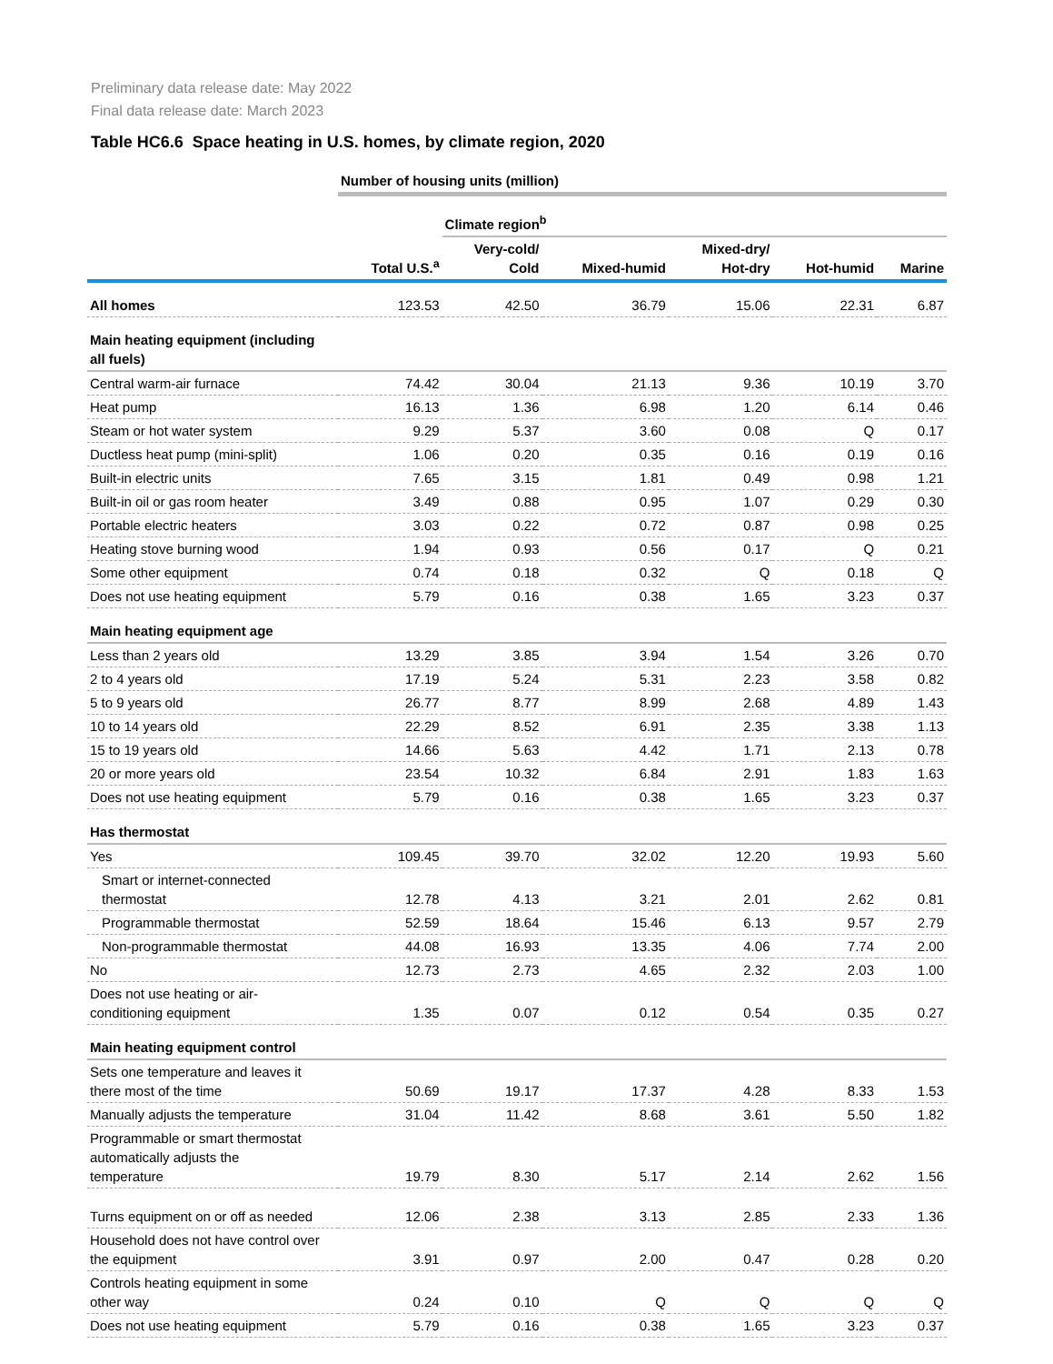Preliminary data release date: May 2022
Final data release date: March 2023
Table HC6.6 Space heating in U.S. homes, by climate region, 2020
| | Number of housing units (million) | | | | | |
| --- | --- | --- | --- | --- | --- | --- |
| | | Climate region<sup>b</sup> | | | | |
| | Total U.S.<sup>a</sup> | Very-cold/ Cold | Mixed-humid | Mixed-dry/ Hot-dry | Hot-humid | Marine |
| All homes | 123.53 | 42.50 | 36.79 | 15.06 | 22.31 | 6.87 |
| Main heating equipment (including all fuels) | | | | | | |
| Central warm-air furnace | 74.42 | 30.04 | 21.13 | 9.36 | 10.19 | 3.70 |
| Heat pump | 16.13 | 1.36 | 6.98 | 1.20 | 6.14 | 0.46 |
| Steam or hot water system | 9.29 | 5.37 | 3.60 | 0.08 | Q | 0.17 |
| Ductless heat pump (mini-split) | 1.06 | 0.20 | 0.35 | 0.16 | 0.19 | 0.16 |
| Built-in electric units | 7.65 | 3.15 | 1.81 | 0.49 | 0.98 | 1.21 |
| Built-in oil or gas room heater | 3.49 | 0.88 | 0.95 | 1.07 | 0.29 | 0.30 |
| Portable electric heaters | 3.03 | 0.22 | 0.72 | 0.87 | 0.98 | 0.25 |
| Heating stove burning wood | 1.94 | 0.93 | 0.56 | 0.17 | Q | 0.21 |
| Some other equipment | 0.74 | 0.18 | 0.32 | Q | 0.18 | Q |
| Does not use heating equipment | 5.79 | 0.16 | 0.38 | 1.65 | 3.23 | 0.37 |
| Main heating equipment age | | | | | | |
| Less than 2 years old | 13.29 | 3.85 | 3.94 | 1.54 | 3.26 | 0.70 |
| 2 to 4 years old | 17.19 | 5.24 | 5.31 | 2.23 | 3.58 | 0.82 |
| 5 to 9 years old | 26.77 | 8.77 | 8.99 | 2.68 | 4.89 | 1.43 |
| 10 to 14 years old | 22.29 | 8.52 | 6.91 | 2.35 | 3.38 | 1.13 |
| 15 to 19 years old | 14.66 | 5.63 | 4.42 | 1.71 | 2.13 | 0.78 |
| 20 or more years old | 23.54 | 10.32 | 6.84 | 2.91 | 1.83 | 1.63 |
| Does not use heating equipment | 5.79 | 0.16 | 0.38 | 1.65 | 3.23 | 0.37 |
| Has thermostat | | | | | | |
| Yes | 109.45 | 39.70 | 32.02 | 12.20 | 19.93 | 5.60 |
| Smart or internet-connected thermostat | 12.78 | 4.13 | 3.21 | 2.01 | 2.62 | 0.81 |
| Programmable thermostat | 52.59 | 18.64 | 15.46 | 6.13 | 9.57 | 2.79 |
| Non-programmable thermostat | 44.08 | 16.93 | 13.35 | 4.06 | 7.74 | 2.00 |
| No | 12.73 | 2.73 | 4.65 | 2.32 | 2.03 | 1.00 |
| Does not use heating or air- conditioning equipment | 1.35 | 0.07 | 0.12 | 0.54 | 0.35 | 0.27 |
| Main heating equipment control | | | | | | |
| Sets one temperature and leaves it there most of the time | 50.69 | 19.17 | 17.37 | 4.28 | 8.33 | 1.53 |
| Manually adjusts the temperature | 31.04 | 11.42 | 8.68 | 3.61 | 5.50 | 1.82 |
| Programmable or smart thermostat automatically adjusts the temperature | 19.79 | 8.30 | 5.17 | 2.14 | 2.62 | 1.56 |
| Turns equipment on or off as needed | 12.06 | 2.38 | 3.13 | 2.85 | 2.33 | 1.36 |
| Household does not have control over the equipment | 3.91 | 0.97 | 2.00 | 0.47 | 0.28 | 0.20 |
| Controls heating equipment in some other way | 0.24 | 0.10 | Q | Q | Q | Q |
| Does not use heating equipment | 5.79 | 0.16 | 0.38 | 1.65 | 3.23 | 0.37 |